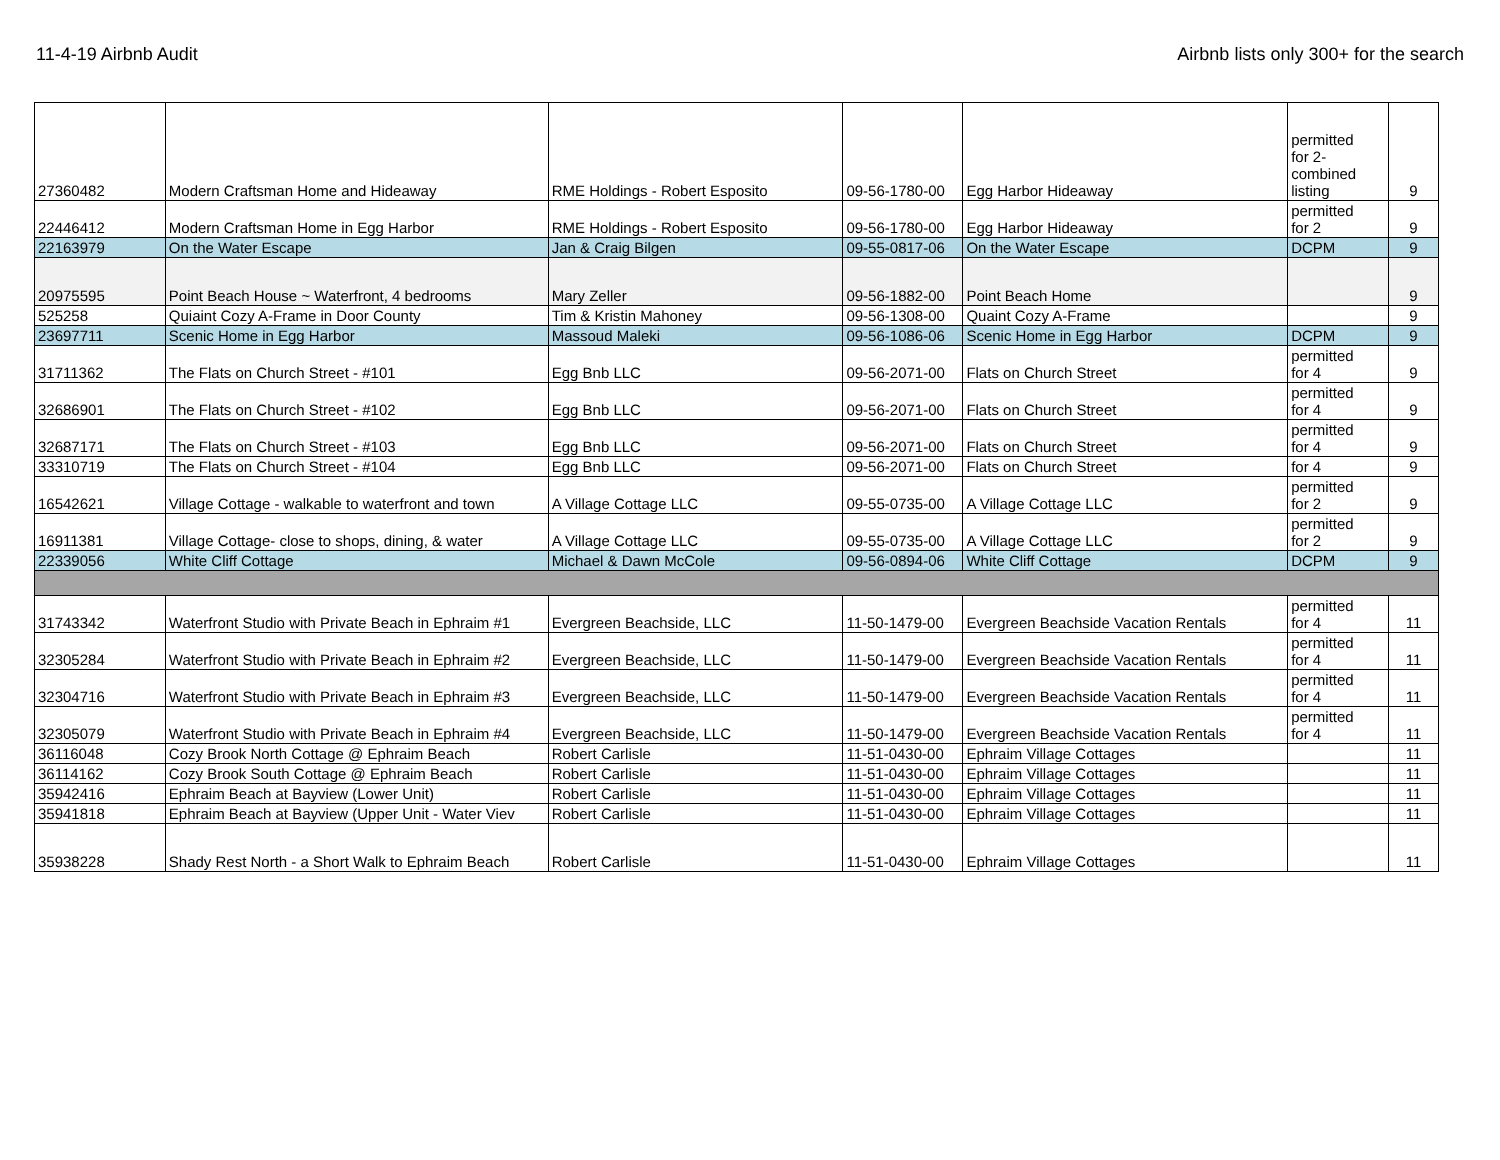11-4-19 Airbnb Audit Airbnb lists only 300+ for the search
| 27360482 | Modern Craftsman Home and Hideaway | RME Holdings - Robert Esposito | 09-56-1780-00 | Egg Harbor Hideaway | permitted for 2- combined listing | 9 |
| 22446412 | Modern Craftsman Home in Egg Harbor | RME Holdings - Robert Esposito | 09-56-1780-00 | Egg Harbor Hideaway | permitted for 2 | 9 |
| 22163979 | On the Water Escape | Jan & Craig Bilgen | 09-55-0817-06 | On the Water Escape | DCPM | 9 |
| 20975595 | Point Beach House ~ Waterfront, 4 bedrooms | Mary Zeller | 09-56-1882-00 | Point Beach Home | | 9 |
| 525258 | Quiaint Cozy A-Frame in Door County | Tim & Kristin Mahoney | 09-56-1308-00 | Quaint Cozy A-Frame | | 9 |
| 23697711 | Scenic Home in Egg Harbor | Massoud Maleki | 09-56-1086-06 | Scenic Home in Egg Harbor | DCPM | 9 |
| 31711362 | The Flats on Church Street - #101 | Egg Bnb LLC | 09-56-2071-00 | Flats on Church Street | permitted for 4 | 9 |
| 32686901 | The Flats on Church Street - #102 | Egg Bnb LLC | 09-56-2071-00 | Flats on Church Street | permitted for 4 | 9 |
| 32687171 | The Flats on Church Street - #103 | Egg Bnb LLC | 09-56-2071-00 | Flats on Church Street | permitted for 4 | 9 |
| 33310719 | The Flats on Church Street - #104 | Egg Bnb LLC | 09-56-2071-00 | Flats on Church Street | for 4 | 9 |
| 16542621 | Village Cottage - walkable to waterfront and town | A Village Cottage LLC | 09-55-0735-00 | A Village Cottage LLC | permitted for 2 | 9 |
| 16911381 | Village Cottage- close to shops, dining, & water | A Village Cottage LLC | 09-55-0735-00 | A Village Cottage LLC | permitted for 2 | 9 |
| 22339056 | White Cliff Cottage | Michael & Dawn McCole | 09-56-0894-06 | White Cliff Cottage | DCPM | 9 |
| 31743342 | Waterfront Studio with Private Beach in Ephraim #1 | Evergreen Beachside, LLC | 11-50-1479-00 | Evergreen Beachside Vacation Rentals | permitted for 4 | 11 |
| 32305284 | Waterfront Studio with Private Beach in Ephraim #2 | Evergreen Beachside, LLC | 11-50-1479-00 | Evergreen Beachside Vacation Rentals | permitted for 4 | 11 |
| 32304716 | Waterfront Studio with Private Beach in Ephraim #3 | Evergreen Beachside, LLC | 11-50-1479-00 | Evergreen Beachside Vacation Rentals | permitted for 4 | 11 |
| 32305079 | Waterfront Studio with Private Beach in Ephraim #4 | Evergreen Beachside, LLC | 11-50-1479-00 | Evergreen Beachside Vacation Rentals | permitted for 4 | 11 |
| 36116048 | Cozy Brook North Cottage @ Ephraim Beach | Robert Carlisle | 11-51-0430-00 | Ephraim Village Cottages | | 11 |
| 36114162 | Cozy Brook South Cottage @ Ephraim Beach | Robert Carlisle | 11-51-0430-00 | Ephraim Village Cottages | | 11 |
| 35942416 | Ephraim Beach at Bayview (Lower Unit) | Robert Carlisle | 11-51-0430-00 | Ephraim Village Cottages | | 11 |
| 35941818 | Ephraim Beach at Bayview (Upper Unit - Water Viev | Robert Carlisle | 11-51-0430-00 | Ephraim Village Cottages | | 11 |
| 35938228 | Shady Rest North - a Short Walk to Ephraim Beach | Robert Carlisle | 11-51-0430-00 | Ephraim Village Cottages | | 11 |